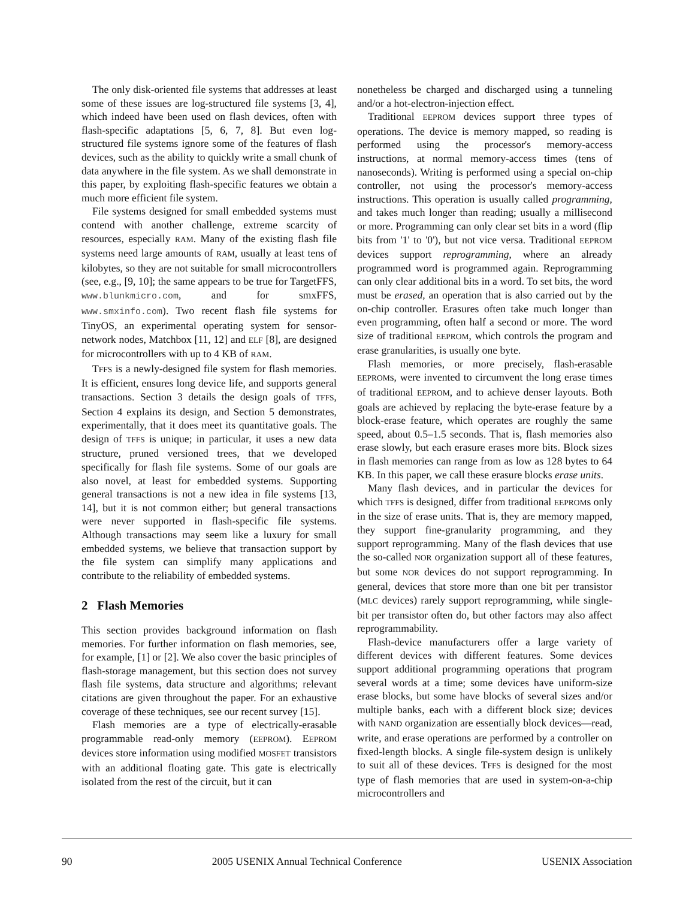The only disk-oriented file systems that addresses at least some of these issues are log-structured file systems [3, 4], which indeed have been used on flash devices, often with flash-specific adaptations [5, 6, 7, 8]. But even log-structured file systems ignore some of the features of flash devices, such as the ability to quickly write a small chunk of data anywhere in the file system. As we shall demonstrate in this paper, by exploiting flash-specific features we obtain a much more efficient file system.
File systems designed for small embedded systems must contend with another challenge, extreme scarcity of resources, especially RAM. Many of the existing flash file systems need large amounts of RAM, usually at least tens of kilobytes, so they are not suitable for small microcontrollers (see, e.g., [9, 10]; the same appears to be true for TargetFFS, www.blunkmicro.com, and for smxFFS, www.smxinfo.com). Two recent flash file systems for TinyOS, an experimental operating system for sensor-network nodes, Matchbox [11, 12] and ELF [8], are designed for microcontrollers with up to 4 KB of RAM.
TFFS is a newly-designed file system for flash memories. It is efficient, ensures long device life, and supports general transactions. Section 3 details the design goals of TFFS, Section 4 explains its design, and Section 5 demonstrates, experimentally, that it does meet its quantitative goals. The design of TFFS is unique; in particular, it uses a new data structure, pruned versioned trees, that we developed specifically for flash file systems. Some of our goals are also novel, at least for embedded systems. Supporting general transactions is not a new idea in file systems [13, 14], but it is not common either; but general transactions were never supported in flash-specific file systems. Although transactions may seem like a luxury for small embedded systems, we believe that transaction support by the file system can simplify many applications and contribute to the reliability of embedded systems.
2 Flash Memories
This section provides background information on flash memories. For further information on flash memories, see, for example, [1] or [2]. We also cover the basic principles of flash-storage management, but this section does not survey flash file systems, data structure and algorithms; relevant citations are given throughout the paper. For an exhaustive coverage of these techniques, see our recent survey [15].
Flash memories are a type of electrically-erasable programmable read-only memory (EEPROM). EEPROM devices store information using modified MOSFET transistors with an additional floating gate. This gate is electrically isolated from the rest of the circuit, but it can
nonetheless be charged and discharged using a tunneling and/or a hot-electron-injection effect.
Traditional EEPROM devices support three types of operations. The device is memory mapped, so reading is performed using the processor's memory-access instructions, at normal memory-access times (tens of nanoseconds). Writing is performed using a special on-chip controller, not using the processor's memory-access instructions. This operation is usually called programming, and takes much longer than reading; usually a millisecond or more. Programming can only clear set bits in a word (flip bits from '1' to '0'), but not vice versa. Traditional EEPROM devices support reprogramming, where an already programmed word is programmed again. Reprogramming can only clear additional bits in a word. To set bits, the word must be erased, an operation that is also carried out by the on-chip controller. Erasures often take much longer than even programming, often half a second or more. The word size of traditional EEPROM, which controls the program and erase granularities, is usually one byte.
Flash memories, or more precisely, flash-erasable EEPROMs, were invented to circumvent the long erase times of traditional EEPROM, and to achieve denser layouts. Both goals are achieved by replacing the byte-erase feature by a block-erase feature, which operates are roughly the same speed, about 0.5–1.5 seconds. That is, flash memories also erase slowly, but each erasure erases more bits. Block sizes in flash memories can range from as low as 128 bytes to 64 KB. In this paper, we call these erasure blocks erase units.
Many flash devices, and in particular the devices for which TFFS is designed, differ from traditional EEPROMs only in the size of erase units. That is, they are memory mapped, they support fine-granularity programming, and they support reprogramming. Many of the flash devices that use the so-called NOR organization support all of these features, but some NOR devices do not support reprogramming. In general, devices that store more than one bit per transistor (MLC devices) rarely support reprogramming, while single-bit per transistor often do, but other factors may also affect reprogrammability.
Flash-device manufacturers offer a large variety of different devices with different features. Some devices support additional programming operations that program several words at a time; some devices have uniform-size erase blocks, but some have blocks of several sizes and/or multiple banks, each with a different block size; devices with NAND organization are essentially block devices—read, write, and erase operations are performed by a controller on fixed-length blocks. A single file-system design is unlikely to suit all of these devices. TFFS is designed for the most type of flash memories that are used in system-on-a-chip microcontrollers and
90 2005 USENIX Annual Technical Conference USENIX Association